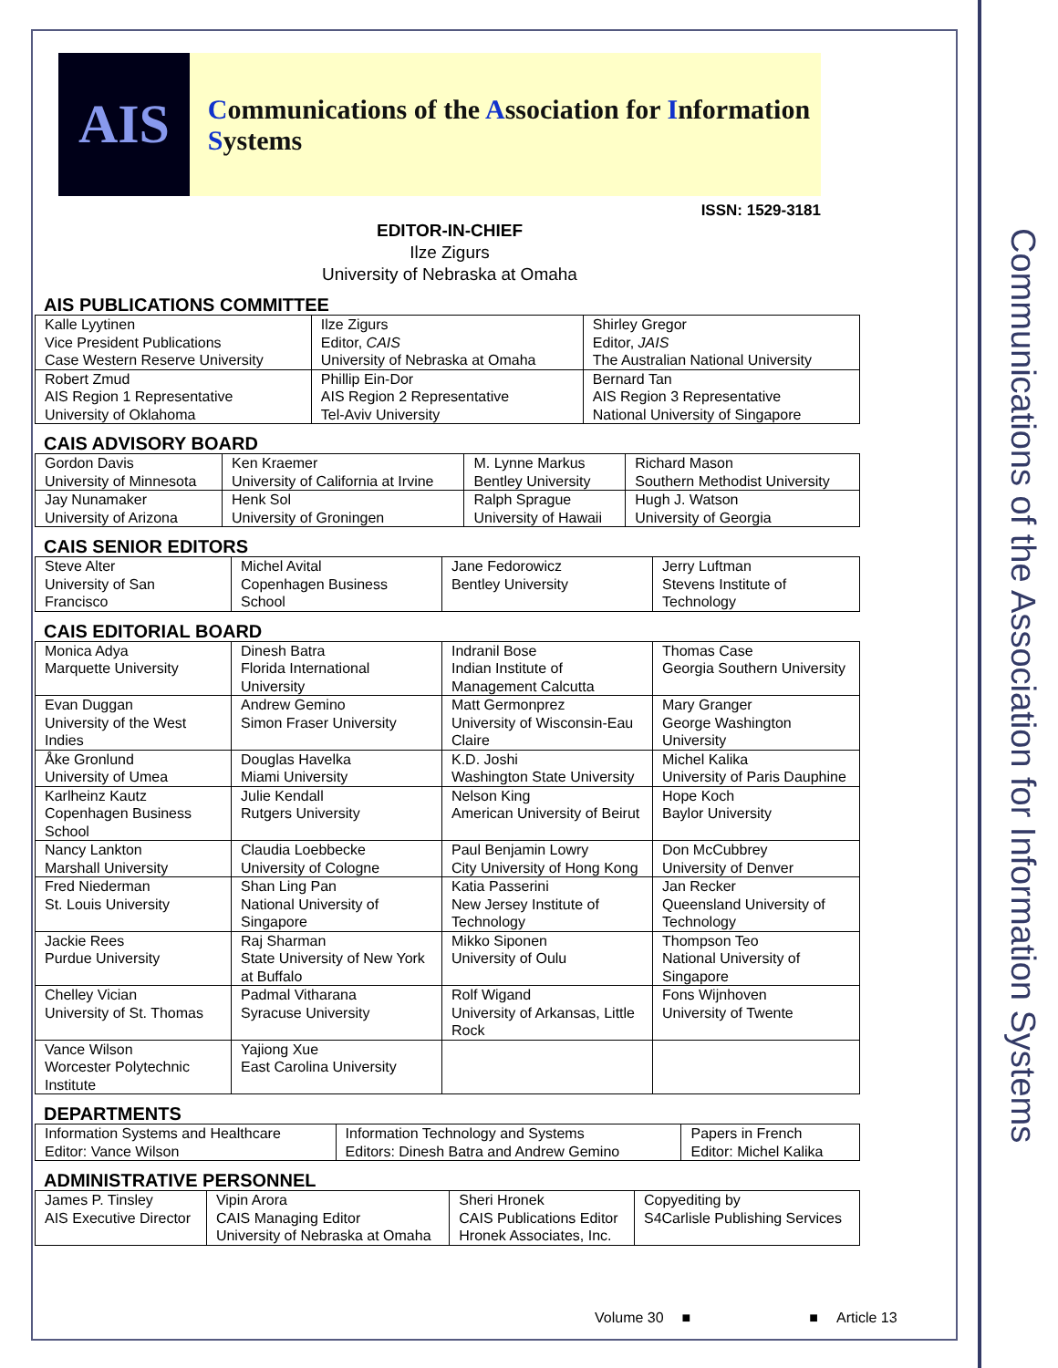Communications of the Association for Information Systems
AIS
Communications of the Association for Information Systems
ISSN: 1529-3181
EDITOR-IN-CHIEF
Ilze Zigurs
University of Nebraska at Omaha
AIS PUBLICATIONS COMMITTEE
| Kalle Lyytinen Vice President Publications Case Western Reserve University | Ilze Zigurs Editor, CAIS University of Nebraska at Omaha | Shirley Gregor Editor, JAIS The Australian National University |
| Robert Zmud AIS Region 1 Representative University of Oklahoma | Phillip Ein-Dor AIS Region 2 Representative Tel-Aviv University | Bernard Tan AIS Region 3 Representative National University of Singapore |
CAIS ADVISORY BOARD
| Gordon Davis University of Minnesota | Ken Kraemer University of California at Irvine | M. Lynne Markus Bentley University | Richard Mason Southern Methodist University |
| Jay Nunamaker University of Arizona | Henk Sol University of Groningen | Ralph Sprague University of Hawaii | Hugh J. Watson University of Georgia |
CAIS SENIOR EDITORS
| Steve Alter University of San Francisco | Michel Avital Copenhagen Business School | Jane Fedorowicz Bentley University | Jerry Luftman Stevens Institute of Technology |
CAIS EDITORIAL BOARD
| Monica Adya Marquette University | Dinesh Batra Florida International University | Indranil Bose Indian Institute of Management Calcutta | Thomas Case Georgia Southern University |
| Evan Duggan University of the West Indies | Andrew Gemino Simon Fraser University | Matt Germonprez University of Wisconsin-Eau Claire | Mary Granger George Washington University |
| Åke Gronlund University of Umea | Douglas Havelka Miami University | K.D. Joshi Washington State University | Michel Kalika University of Paris Dauphine |
| Karlheinz Kautz Copenhagen Business School | Julie Kendall Rutgers University | Nelson King American University of Beirut | Hope Koch Baylor University |
| Nancy Lankton Marshall University | Claudia Loebbecke University of Cologne | Paul Benjamin Lowry City University of Hong Kong | Don McCubbrey University of Denver |
| Fred Niederman St. Louis University | Shan Ling Pan National University of Singapore | Katia Passerini New Jersey Institute of Technology | Jan Recker Queensland University of Technology |
| Jackie Rees Purdue University | Raj Sharman State University of New York at Buffalo | Mikko Siponen University of Oulu | Thompson Teo National University of Singapore |
| Chelley Vician University of St. Thomas | Padmal Vitharana Syracuse University | Rolf Wigand University of Arkansas, Little Rock | Fons Wijnhoven University of Twente |
| Vance Wilson Worcester Polytechnic Institute | Yajiong Xue East Carolina University | | |
DEPARTMENTS
| Information Systems and Healthcare Editor: Vance Wilson | Information Technology and Systems Editors: Dinesh Batra and Andrew Gemino | Papers in French Editor: Michel Kalika |
ADMINISTRATIVE PERSONNEL
| James P. Tinsley AIS Executive Director | Vipin Arora CAIS Managing Editor University of Nebraska at Omaha | Sheri Hronek CAIS Publications Editor Hronek Associates, Inc. | Copyediting by S4Carlisle Publishing Services |
Volume 30 ■ ■ Article 13